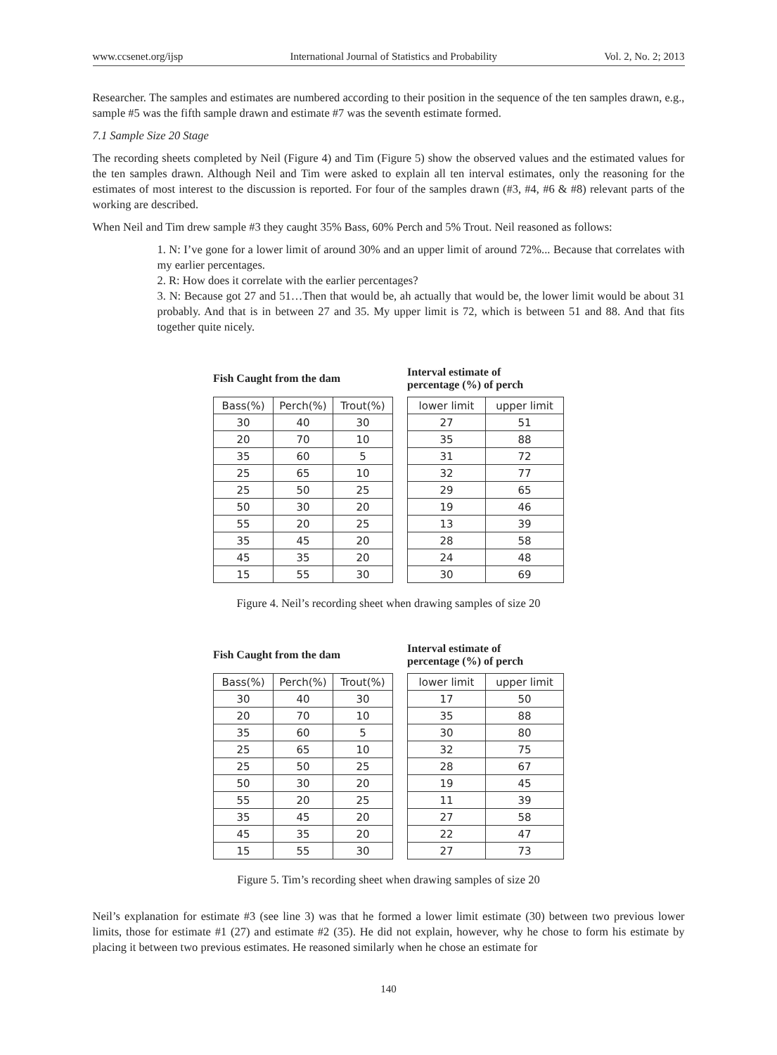www.ccsenet.org/ijsp International Journal of Statistics and Probability Vol. 2, No. 2; 2013
Researcher. The samples and estimates are numbered according to their position in the sequence of the ten samples drawn, e.g., sample #5 was the fifth sample drawn and estimate #7 was the seventh estimate formed.
7.1 Sample Size 20 Stage
The recording sheets completed by Neil (Figure 4) and Tim (Figure 5) show the observed values and the estimated values for the ten samples drawn. Although Neil and Tim were asked to explain all ten interval estimates, only the reasoning for the estimates of most interest to the discussion is reported. For four of the samples drawn (#3, #4, #6 & #8) relevant parts of the working are described.
When Neil and Tim drew sample #3 they caught 35% Bass, 60% Perch and 5% Trout. Neil reasoned as follows:
1. N: I’ve gone for a lower limit of around 30% and an upper limit of around 72%... Because that correlates with my earlier percentages.
2. R: How does it correlate with the earlier percentages?
3. N: Because got 27 and 51…Then that would be, ah actually that would be, the lower limit would be about 31 probably. And that is in between 27 and 35. My upper limit is 72, which is between 51 and 88. And that fits together quite nicely.
Fish Caught from the dam
| Bass(%) | Perch(%) | Trout(%) |
| --- | --- | --- |
| 30 | 40 | 30 |
| 20 | 70 | 10 |
| 35 | 60 | 5 |
| 25 | 65 | 10 |
| 25 | 50 | 25 |
| 50 | 30 | 20 |
| 55 | 20 | 25 |
| 35 | 45 | 20 |
| 45 | 35 | 20 |
| 15 | 55 | 30 |
Interval estimate of
percentage (%) of perch
| lower limit | upper limit |
| --- | --- |
| 27 | 51 |
| 35 | 88 |
| 31 | 72 |
| 32 | 77 |
| 29 | 65 |
| 19 | 46 |
| 13 | 39 |
| 28 | 58 |
| 24 | 48 |
| 30 | 69 |
Figure 4. Neil’s recording sheet when drawing samples of size 20
Fish Caught from the dam
| Bass(%) | Perch(%) | Trout(%) |
| --- | --- | --- |
| 30 | 40 | 30 |
| 20 | 70 | 10 |
| 35 | 60 | 5 |
| 25 | 65 | 10 |
| 25 | 50 | 25 |
| 50 | 30 | 20 |
| 55 | 20 | 25 |
| 35 | 45 | 20 |
| 45 | 35 | 20 |
| 15 | 55 | 30 |
Interval estimate of
percentage (%) of perch
| lower limit | upper limit |
| --- | --- |
| 17 | 50 |
| 35 | 88 |
| 30 | 80 |
| 32 | 75 |
| 28 | 67 |
| 19 | 45 |
| 11 | 39 |
| 27 | 58 |
| 22 | 47 |
| 27 | 73 |
Figure 5. Tim’s recording sheet when drawing samples of size 20
Neil’s explanation for estimate #3 (see line 3) was that he formed a lower limit estimate (30) between two previous lower limits, those for estimate #1 (27) and estimate #2 (35). He did not explain, however, why he chose to form his estimate by placing it between two previous estimates. He reasoned similarly when he chose an estimate for
140